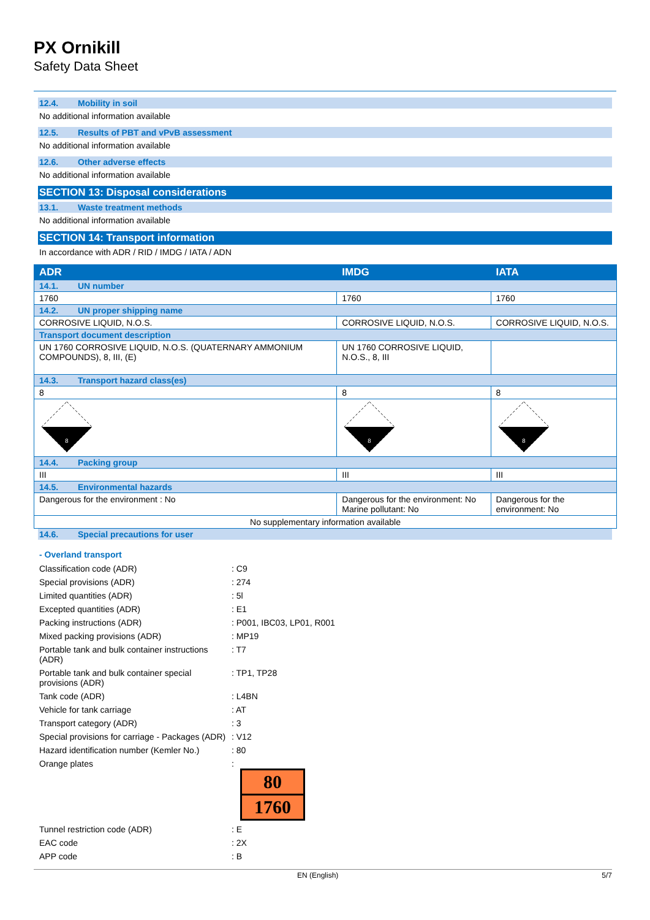PX Ornikill
Safety Data Sheet
12.4. Mobility in soil
No additional information available
12.5. Results of PBT and vPvB assessment
No additional information available
12.6. Other adverse effects
No additional information available
SECTION 13: Disposal considerations
13.1. Waste treatment methods
No additional information available
SECTION 14: Transport information
In accordance with ADR / RID / IMDG / IATA / ADN
| ADR | IMDG | IATA |
| --- | --- | --- |
| 14.1. UN number | | |
| 1760 | 1760 | 1760 |
| 14.2. UN proper shipping name | | |
| CORROSIVE LIQUID, N.O.S. | CORROSIVE LIQUID, N.O.S. | CORROSIVE LIQUID, N.O.S. |
| Transport document description | | |
| UN 1760 CORROSIVE LIQUID, N.O.S. (QUATERNARY AMMONIUM COMPOUNDS), 8, III, (E) | UN 1760 CORROSIVE LIQUID, N.O.S., 8, III | |
| 14.3. Transport hazard class(es) | | |
| 8 | 8 | 8 |
| 8 | 8 | 8 |
| 14.4. Packing group | | |
| III | III | III |
| 14.5. Environmental hazards | | |
| Dangerous for the environment : No | Dangerous for the environment: No Marine pollutant: No | Dangerous for the environment: No |
| No supplementary information available | | |
14.6. Special precautions for user
- Overland transport
| Classification code (ADR) | : C9 |
| Special provisions (ADR) | : 274 |
| Limited quantities (ADR) | : 5l |
| Excepted quantities (ADR) | : E1 |
| Packing instructions (ADR) | : P001, IBC03, LP01, R001 |
| Mixed packing provisions (ADR) | : MP19 |
| Portable tank and bulk container instructions (ADR) | : T7 |
| Portable tank and bulk container special provisions (ADR) | : TP1, TP28 |
| Tank code (ADR) | : L4BN |
| Vehicle for tank carriage | : AT |
| Transport category (ADR) | : 3 |
| Special provisions for carriage - Packages (ADR) | : V12 |
| Hazard identification number (Kemler No.) | : 80 |
| Orange plates | : 80 1760 |
| Tunnel restriction code (ADR) | : E |
| EAC code | : 2X |
| APP code | : B |
EN (English) 5/7